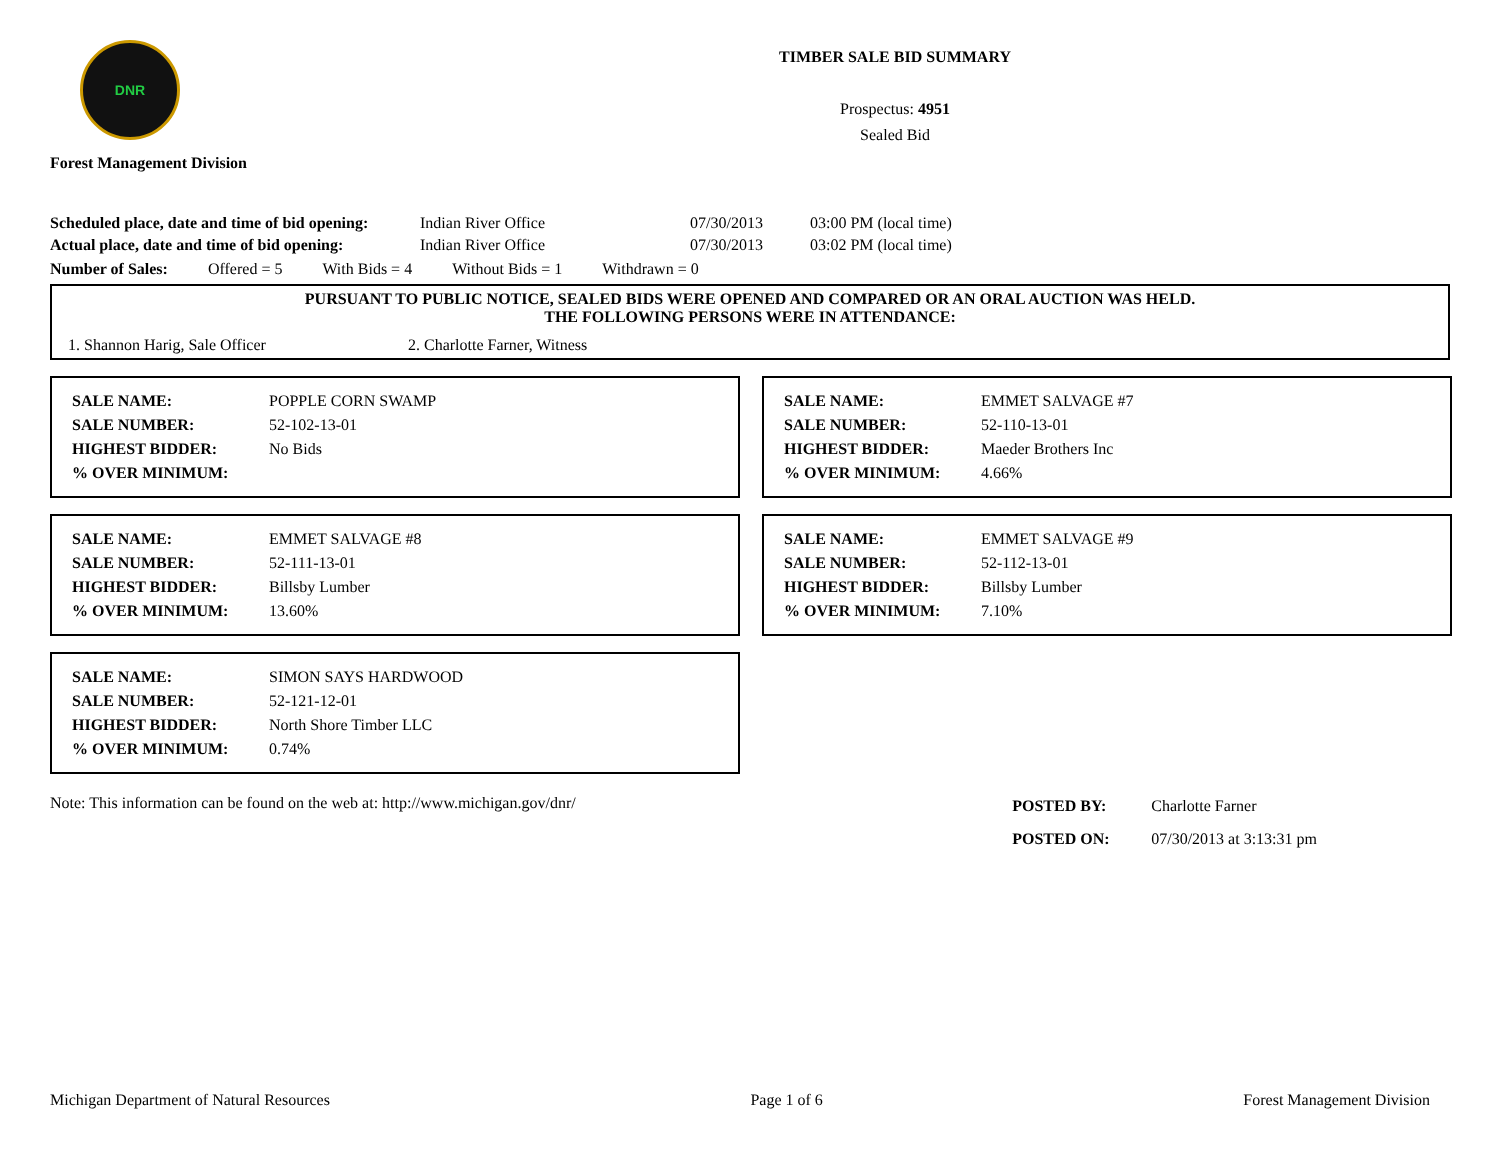DNR
Forest Management Division
TIMBER SALE BID SUMMARY
Prospectus: 4951
Sealed Bid
| Scheduled place, date and time of bid opening: | Indian River Office | 07/30/2013 | 03:00 PM (local time) |
| Actual place, date and time of bid opening: | Indian River Office | 07/30/2013 | 03:02 PM (local time) |
Number of Sales: Offered = 5 With Bids = 4 Without Bids = 1 Withdrawn = 0
PURSUANT TO PUBLIC NOTICE, SEALED BIDS WERE OPENED AND COMPARED OR AN ORAL AUCTION WAS HELD.
THE FOLLOWING PERSONS WERE IN ATTENDANCE:
1. Shannon Harig, Sale Officer 2. Charlotte Farner, Witness
| SALE NAME: | POPPLE CORN SWAMP |
| SALE NUMBER: | 52-102-13-01 |
| HIGHEST BIDDER: | No Bids |
| % OVER MINIMUM: | |
| SALE NAME: | EMMET SALVAGE #7 |
| SALE NUMBER: | 52-110-13-01 |
| HIGHEST BIDDER: | Maeder Brothers Inc |
| % OVER MINIMUM: | 4.66% |
| SALE NAME: | EMMET SALVAGE #8 |
| SALE NUMBER: | 52-111-13-01 |
| HIGHEST BIDDER: | Billsby Lumber |
| % OVER MINIMUM: | 13.60% |
| SALE NAME: | EMMET SALVAGE #9 |
| SALE NUMBER: | 52-112-13-01 |
| HIGHEST BIDDER: | Billsby Lumber |
| % OVER MINIMUM: | 7.10% |
| SALE NAME: | SIMON SAYS HARDWOOD |
| SALE NUMBER: | 52-121-12-01 |
| HIGHEST BIDDER: | North Shore Timber LLC |
| % OVER MINIMUM: | 0.74% |
Note: This information can be found on the web at: http://www.michigan.gov/dnr/
| POSTED BY: | Charlotte Farner |
| POSTED ON: | 07/30/2013 at 3:13:31 pm |
Michigan Department of Natural Resources Page 1 of 6 Forest Management Division